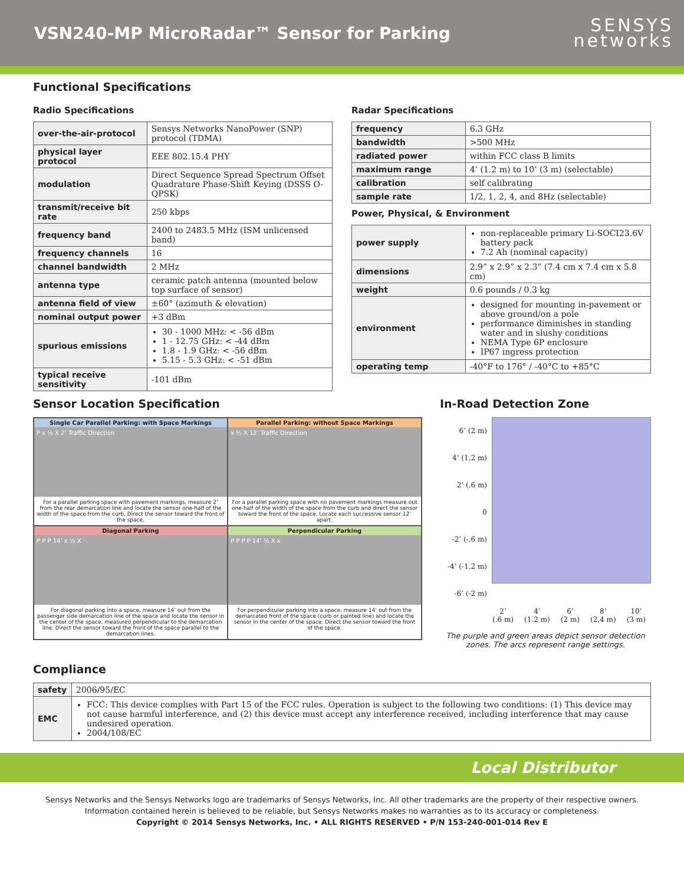VSN240-MP MicroRadar™ Sensor for Parking
SENSYS
networks
Functional Specifications
Radio Specifications
| over-the-air-protocol | Sensys Networks NanoPower (SNP) protocol (TDMA) |
| physical layer protocol | EEE 802.15.4 PHY |
| modulation | Direct Sequence Spread Spectrum Offset Quadrature Phase-Shift Keying (DSSS O-QPSK) |
| transmit/receive bit rate | 250 kbps |
| frequency band | 2400 to 2483.5 MHz (ISM unlicensed band) |
| frequency channels | 16 |
| channel bandwidth | 2 MHz |
| antenna type | ceramic patch antenna (mounted below top surface of sensor) |
| antenna field of view | ±60° (azimuth & elevation) |
| nominal output power | +3 dBm |
| spurious emissions | 30 - 1000 MHz: < -56 dBm 1 - 12.75 GHz: < -44 dBm 1.8 - 1.9 GHz: < -56 dBm 5.15 - 5.3 GHz: < -51 dBm |
| typical receive sensitivity | -101 dBm |
Radar Specifications
| frequency | 6.3 GHz |
| bandwidth | >500 MHz |
| radiated power | within FCC class B limits |
| maximum range | 4’ (1.2 m) to 10’ (3 m) (selectable) |
| calibration | self calibrating |
| sample rate | 1/2, 1, 2, 4, and 8Hz (selectable) |
Power, Physical, & Environment
| power supply | non-replaceable primary Li-SOCI23.6V battery pack 7.2 Ah (nominal capacity) |
| dimensions | 2.9” x 2.9” x 2.3” (7.4 cm x 7.4 cm x 5.8 cm) |
| weight | 0.6 pounds / 0.3 kg |
| environment | designed for mounting in-pavement or above ground/on a pole performance diminishes in standing water and in slushy conditions NEMA Type 6P enclosure IP67 ingress protection |
| operating temp | -40°F to 176° / -40°C to +85°C |
Sensor Location Specification
Single Car Parallel Parking: with Space Markings
P x ½ X 2’ Traffic Direction
For a parallel parking space with pavement markings, measure 2’ from the rear demarcation line and locate the sensor one-half of the width of the space from the curb. Direct the sensor toward the front of the space.
Parallel Parking: without Space Markings
x ½ X 12’ Traffic Direction
For a parallel parking space with no pavement markings measure out one-half of the width of the space from the curb and direct the sensor toward the front of the space. Locate each successive sensor 12’ apart.
Diagonal Parking
P P P 14’ x ½ X
For diagonal parking into a space, measure 14’ out from the passenger side demarcation line of the space and locate the sensor in the center of the space, measured perpendicular to the demarcation line. Direct the sensor toward the front of the space parallel to the demarcation lines.
Perpendicular Parking
P P P P 14’ ½ X x
For perpendicular parking into a space, measure 14’ out from the demarcated front of the space (curb or painted line) and locate the sensor in the center of the space. Direct the sensor toward the front of the space.
In-Road Detection Zone
6’ (2 m)
4’ (1.2 m)
2’ (.6 m)
0
-2’ (-.6 m)
-4’ (-1.2 m)
-6’ (-2 m)
2’
(.6 m) 4’
(1.2 m) 6’
(2 m) 8’
(2.4 m) 10’
(3 m)
The purple and green areas depict sensor detection zones. The arcs represent range settings.
Compliance
| safety | 2006/95/EC |
| EMC | FCC: This device complies with Part 15 of the FCC rules. Operation is subject to the following two conditions: (1) This device may not cause harmful interference, and (2) this device must accept any interference received, including interference that may cause undesired operation. 2004/108/EC |
Local Distributor
Sensys Networks and the Sensys Networks logo are trademarks of Sensys Networks, Inc. All other trademarks are the property of their respective owners.
Information contained herein is believed to be reliable, but Sensys Networks makes no warranties as to its accuracy or completeness.
Copyright © 2014 Sensys Networks, Inc. • ALL RIGHTS RESERVED • P/N 153-240-001-014 Rev E